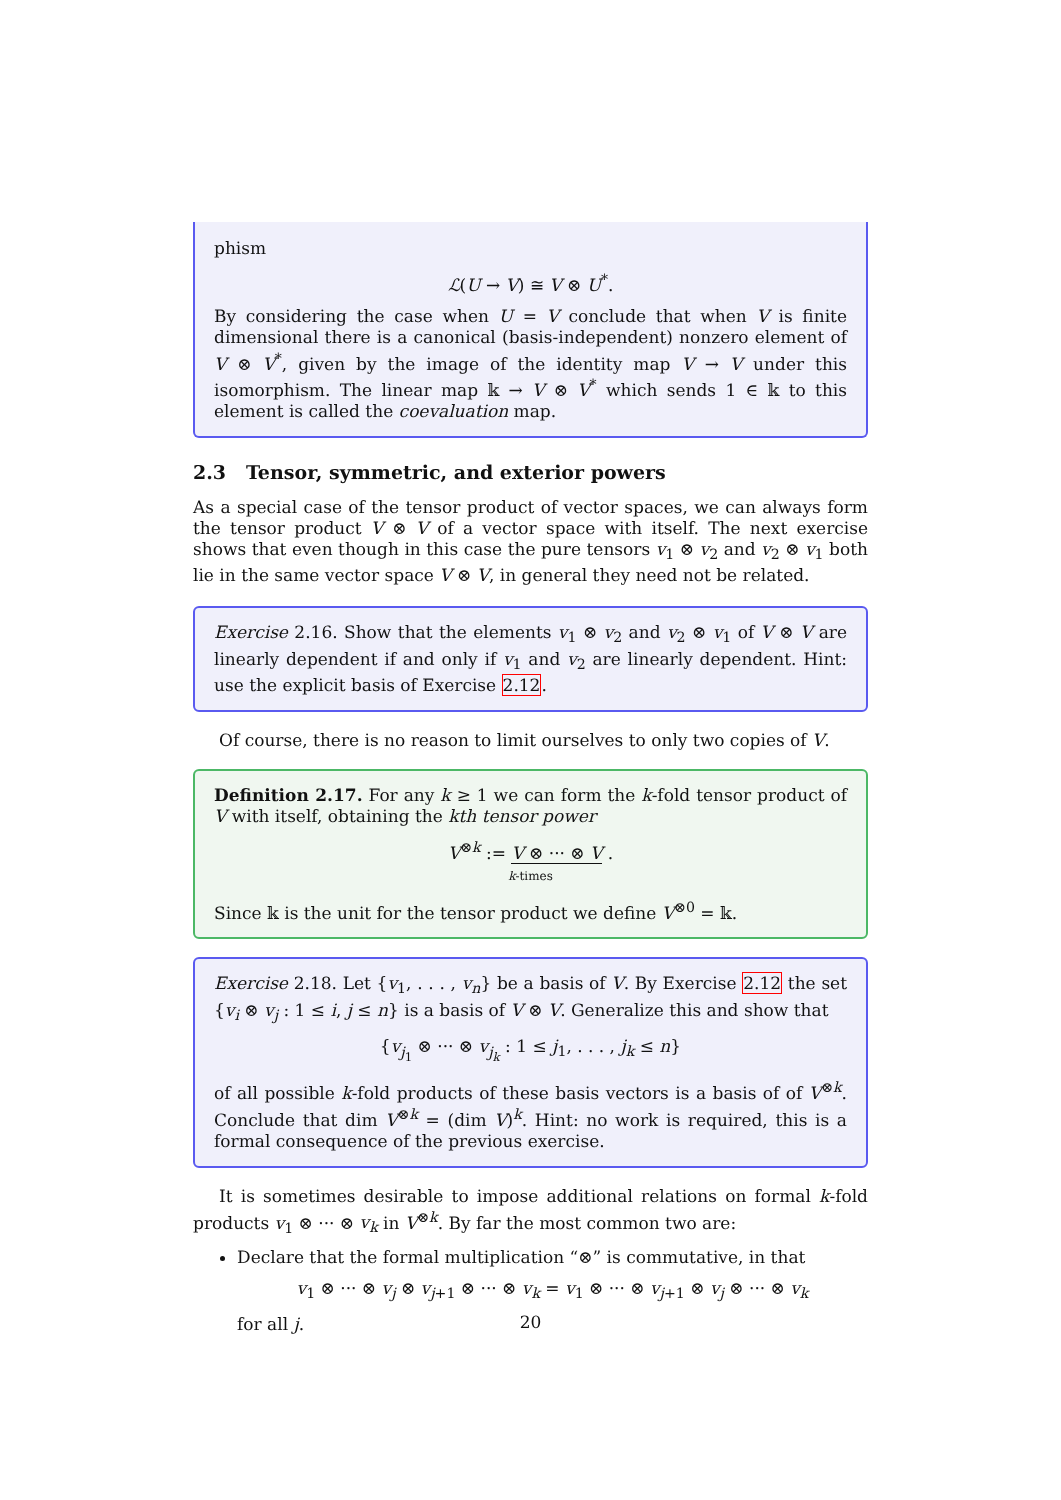phism
ℒ(U → V) ≅ V ⊗ U<sup>*</sup>.
By considering the case when U = V conclude that when V is finite dimensional there is a canonical (basis-independent) nonzero element of V ⊗ V<sup>*</sup>, given by the image of the identity map V → V under this isomorphism. The linear map 𝕜 → V ⊗ V<sup>*</sup> which sends 1 ∈ 𝕜 to this element is called the coevaluation map.
2.3 Tensor, symmetric, and exterior powers
As a special case of the tensor product of vector spaces, we can always form the tensor product V ⊗ V of a vector space with itself. The next exercise shows that even though in this case the pure tensors v<sub>1</sub> ⊗ v<sub>2</sub> and v<sub>2</sub> ⊗ v<sub>1</sub> both lie in the same vector space V ⊗ V, in general they need not be related.
Exercise 2.16. Show that the elements v<sub>1</sub> ⊗ v<sub>2</sub> and v<sub>2</sub> ⊗ v<sub>1</sub> of V ⊗ V are linearly dependent if and only if v<sub>1</sub> and v<sub>2</sub> are linearly dependent. Hint: use the explicit basis of Exercise 2.12.
Of course, there is no reason to limit ourselves to only two copies of V.
Definition 2.17. For any k ≥ 1 we can form the k-fold tensor product of V with itself, obtaining the kth tensor power
V<sup>⊗k</sup> := V ⊗ ··· ⊗ V .
k-times
Since 𝕜 is the unit for the tensor product we define V<sup>⊗0</sup> = 𝕜.
Exercise 2.18. Let {v<sub>1</sub>, . . . , v<sub>n</sub>} be a basis of V. By Exercise 2.12 the set {v<sub>i</sub> ⊗ v<sub>j</sub> : 1 ≤ i, j ≤ n} is a basis of V ⊗ V. Generalize this and show that
{v<sub>j<sub>1</sub></sub> ⊗ ··· ⊗ v<sub>j<sub>k</sub></sub> : 1 ≤ j<sub>1</sub>, . . . , j<sub>k</sub> ≤ n}
of all possible k-fold products of these basis vectors is a basis of of V<sup>⊗k</sup>. Conclude that dim V<sup>⊗k</sup> = (dim V)<sup>k</sup>. Hint: no work is required, this is a formal consequence of the previous exercise.
It is sometimes desirable to impose additional relations on formal k-fold products v<sub>1</sub> ⊗ ··· ⊗ v<sub>k</sub> in V<sup>⊗k</sup>. By far the most common two are:
Declare that the formal multiplication “⊗” is commutative, in that
v<sub>1</sub> ⊗ ··· ⊗ v<sub>j</sub> ⊗ v<sub>j+1</sub> ⊗ ··· ⊗ v<sub>k</sub> = v<sub>1</sub> ⊗ ··· ⊗ v<sub>j+1</sub> ⊗ v<sub>j</sub> ⊗ ··· ⊗ v<sub>k</sub>
for all j.
20